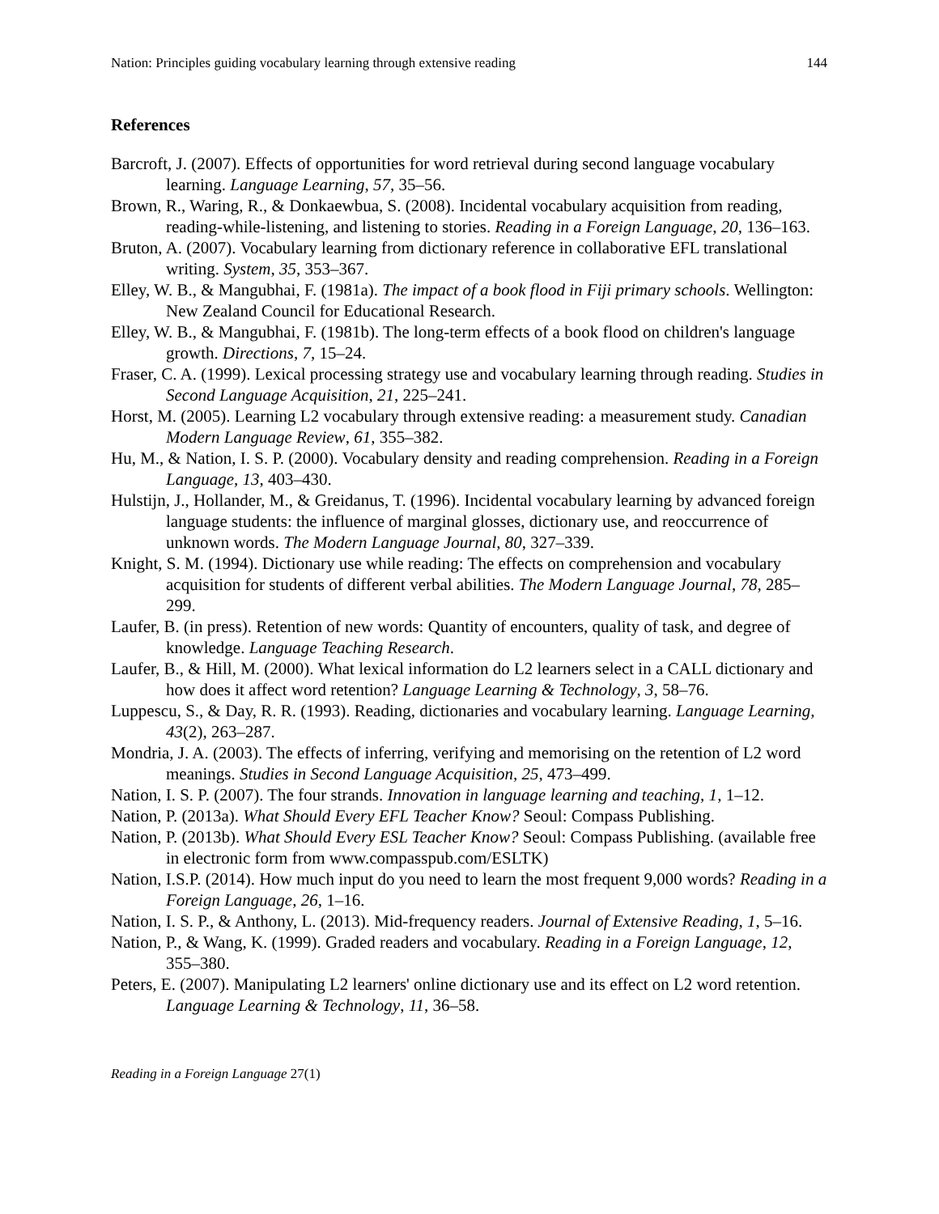Nation: Principles guiding vocabulary learning through extensive reading 144
References
Barcroft, J. (2007). Effects of opportunities for word retrieval during second language vocabulary learning. Language Learning, 57, 35–56.
Brown, R., Waring, R., & Donkaewbua, S. (2008). Incidental vocabulary acquisition from reading, reading-while-listening, and listening to stories. Reading in a Foreign Language, 20, 136–163.
Bruton, A. (2007). Vocabulary learning from dictionary reference in collaborative EFL translational writing. System, 35, 353–367.
Elley, W. B., & Mangubhai, F. (1981a). The impact of a book flood in Fiji primary schools. Wellington: New Zealand Council for Educational Research.
Elley, W. B., & Mangubhai, F. (1981b). The long-term effects of a book flood on children's language growth. Directions, 7, 15–24.
Fraser, C. A. (1999). Lexical processing strategy use and vocabulary learning through reading. Studies in Second Language Acquisition, 21, 225–241.
Horst, M. (2005). Learning L2 vocabulary through extensive reading: a measurement study. Canadian Modern Language Review, 61, 355–382.
Hu, M., & Nation, I. S. P. (2000). Vocabulary density and reading comprehension. Reading in a Foreign Language, 13, 403–430.
Hulstijn, J., Hollander, M., & Greidanus, T. (1996). Incidental vocabulary learning by advanced foreign language students: the influence of marginal glosses, dictionary use, and reoccurrence of unknown words. The Modern Language Journal, 80, 327–339.
Knight, S. M. (1994). Dictionary use while reading: The effects on comprehension and vocabulary acquisition for students of different verbal abilities. The Modern Language Journal, 78, 285–299.
Laufer, B. (in press). Retention of new words: Quantity of encounters, quality of task, and degree of knowledge. Language Teaching Research.
Laufer, B., & Hill, M. (2000). What lexical information do L2 learners select in a CALL dictionary and how does it affect word retention? Language Learning & Technology, 3, 58–76.
Luppescu, S., & Day, R. R. (1993). Reading, dictionaries and vocabulary learning. Language Learning, 43(2), 263–287.
Mondria, J. A. (2003). The effects of inferring, verifying and memorising on the retention of L2 word meanings. Studies in Second Language Acquisition, 25, 473–499.
Nation, I. S. P. (2007). The four strands. Innovation in language learning and teaching, 1, 1–12.
Nation, P. (2013a). What Should Every EFL Teacher Know? Seoul: Compass Publishing.
Nation, P. (2013b). What Should Every ESL Teacher Know? Seoul: Compass Publishing. (available free in electronic form from www.compasspub.com/ESLTK)
Nation, I.S.P. (2014). How much input do you need to learn the most frequent 9,000 words? Reading in a Foreign Language, 26, 1–16.
Nation, I. S. P., & Anthony, L. (2013). Mid-frequency readers. Journal of Extensive Reading, 1, 5–16.
Nation, P., & Wang, K. (1999). Graded readers and vocabulary. Reading in a Foreign Language, 12, 355–380.
Peters, E. (2007). Manipulating L2 learners' online dictionary use and its effect on L2 word retention. Language Learning & Technology, 11, 36–58.
Reading in a Foreign Language 27(1)